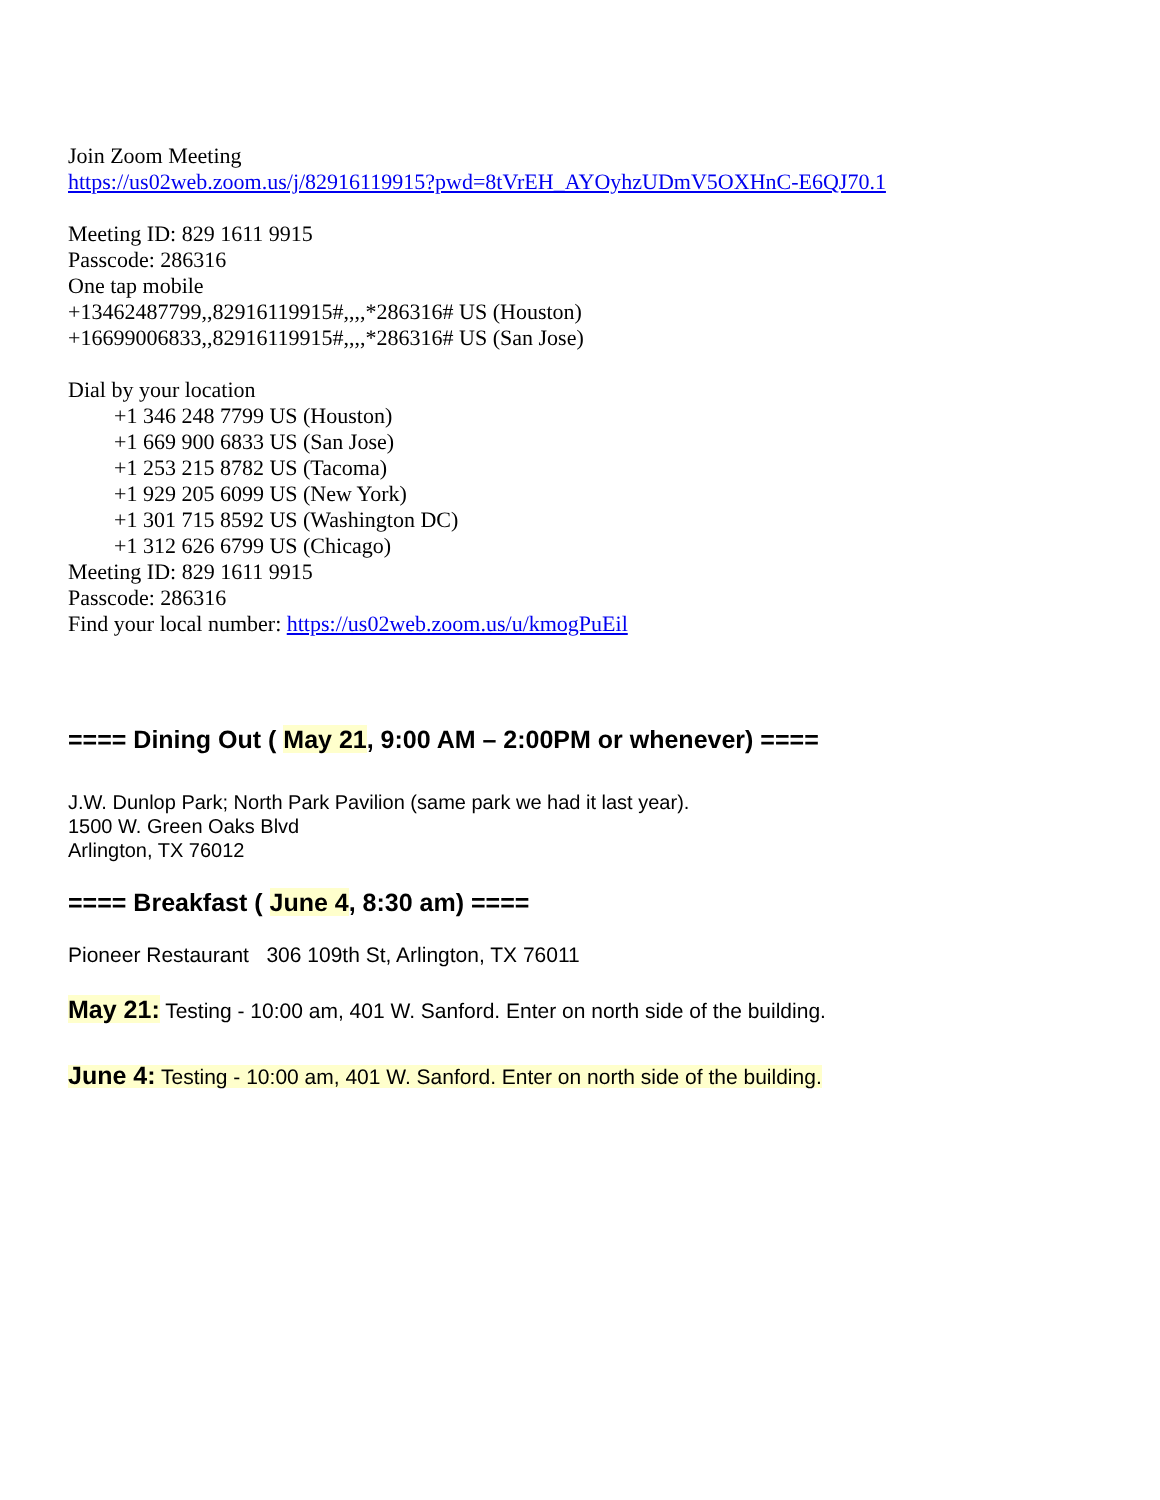Join Zoom Meeting
https://us02web.zoom.us/j/82916119915?pwd=8tVrEH_AYOyhzUDmV5OXHnC-E6QJ70.1
Meeting ID: 829 1611 9915
Passcode: 286316
One tap mobile
+13462487799,,82916119915#,,,,*286316# US (Houston)
+16699006833,,82916119915#,,,,*286316# US (San Jose)
Dial by your location
+1 346 248 7799 US (Houston)
+1 669 900 6833 US (San Jose)
+1 253 215 8782 US (Tacoma)
+1 929 205 6099 US (New York)
+1 301 715 8592 US (Washington DC)
+1 312 626 6799 US (Chicago)
Meeting ID: 829 1611 9915
Passcode: 286316
Find your local number: https://us02web.zoom.us/u/kmogPuEil
==== Dining Out ( May 21, 9:00 AM – 2:00PM or whenever) ====
J.W. Dunlop Park; North Park Pavilion (same park we had it last year).
1500 W. Green Oaks Blvd
Arlington, TX 76012
==== Breakfast ( June 4, 8:30 am) ====
Pioneer Restaurant 306 109th St, Arlington, TX 76011
May 21: Testing - 10:00 am, 401 W. Sanford. Enter on north side of the building.
June 4: Testing - 10:00 am, 401 W. Sanford. Enter on north side of the building.